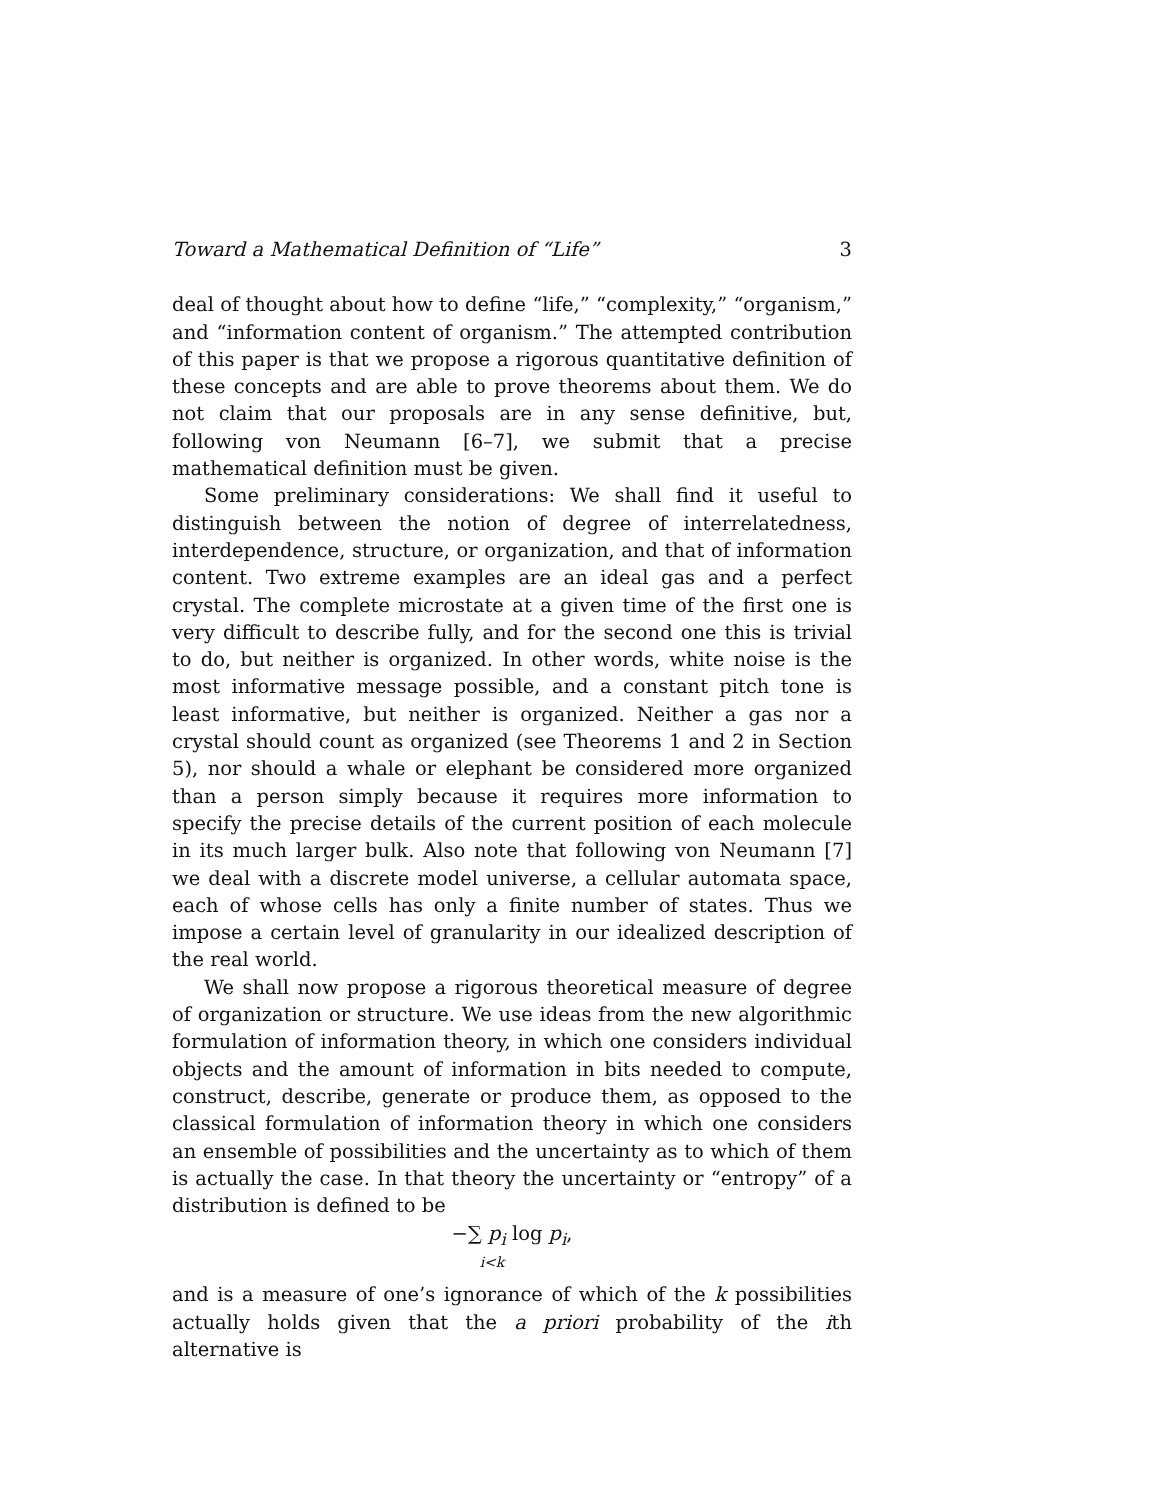Toward a Mathematical Definition of “Life” 3
deal of thought about how to define “life,” “complexity,” “organism,” and “information content of organism.” The attempted contribution of this paper is that we propose a rigorous quantitative definition of these concepts and are able to prove theorems about them. We do not claim that our proposals are in any sense definitive, but, following von Neumann [6–7], we submit that a precise mathematical definition must be given.
Some preliminary considerations: We shall find it useful to distinguish between the notion of degree of interrelatedness, interdependence, structure, or organization, and that of information content. Two extreme examples are an ideal gas and a perfect crystal. The complete microstate at a given time of the first one is very difficult to describe fully, and for the second one this is trivial to do, but neither is organized. In other words, white noise is the most informative message possible, and a constant pitch tone is least informative, but neither is organized. Neither a gas nor a crystal should count as organized (see Theorems 1 and 2 in Section 5), nor should a whale or elephant be considered more organized than a person simply because it requires more information to specify the precise details of the current position of each molecule in its much larger bulk. Also note that following von Neumann [7] we deal with a discrete model universe, a cellular automata space, each of whose cells has only a finite number of states. Thus we impose a certain level of granularity in our idealized description of the real world.
We shall now propose a rigorous theoretical measure of degree of organization or structure. We use ideas from the new algorithmic formulation of information theory, in which one considers individual objects and the amount of information in bits needed to compute, construct, describe, generate or produce them, as opposed to the classical formulation of information theory in which one considers an ensemble of possibilities and the uncertainty as to which of them is actually the case. In that theory the uncertainty or “entropy” of a distribution is defined to be
−∑ p<sub>i</sub> log p<sub>i</sub>,
i<k
and is a measure of one’s ignorance of which of the k possibilities actually holds given that the a priori probability of the ith alternative is